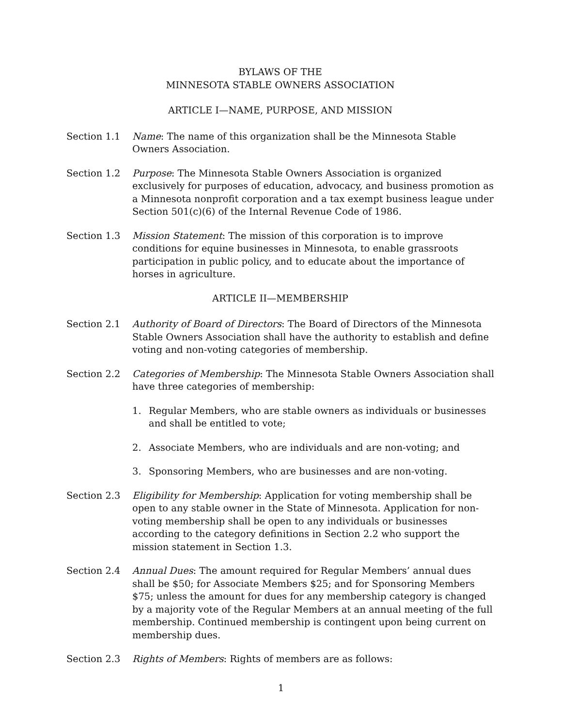BYLAWS OF THE
MINNESOTA STABLE OWNERS ASSOCIATION
ARTICLE I—NAME, PURPOSE, AND MISSION
Section 1.1 Name: The name of this organization shall be the Minnesota Stable Owners Association.
Section 1.2 Purpose: The Minnesota Stable Owners Association is organized exclusively for purposes of education, advocacy, and business promotion as a Minnesota nonprofit corporation and a tax exempt business league under Section 501(c)(6) of the Internal Revenue Code of 1986.
Section 1.3 Mission Statement: The mission of this corporation is to improve conditions for equine businesses in Minnesota, to enable grassroots participation in public policy, and to educate about the importance of horses in agriculture.
ARTICLE II—MEMBERSHIP
Section 2.1 Authority of Board of Directors: The Board of Directors of the Minnesota Stable Owners Association shall have the authority to establish and define voting and non-voting categories of membership.
Section 2.2 Categories of Membership: The Minnesota Stable Owners Association shall have three categories of membership:
1. Regular Members, who are stable owners as individuals or businesses and shall be entitled to vote;
2. Associate Members, who are individuals and are non-voting; and
3. Sponsoring Members, who are businesses and are non-voting.
Section 2.3 Eligibility for Membership: Application for voting membership shall be open to any stable owner in the State of Minnesota. Application for non-voting membership shall be open to any individuals or businesses according to the category definitions in Section 2.2 who support the mission statement in Section 1.3.
Section 2.4 Annual Dues: The amount required for Regular Members’ annual dues shall be $50; for Associate Members $25; and for Sponsoring Members $75; unless the amount for dues for any membership category is changed by a majority vote of the Regular Members at an annual meeting of the full membership. Continued membership is contingent upon being current on membership dues.
Section 2.3 Rights of Members: Rights of members are as follows:
1